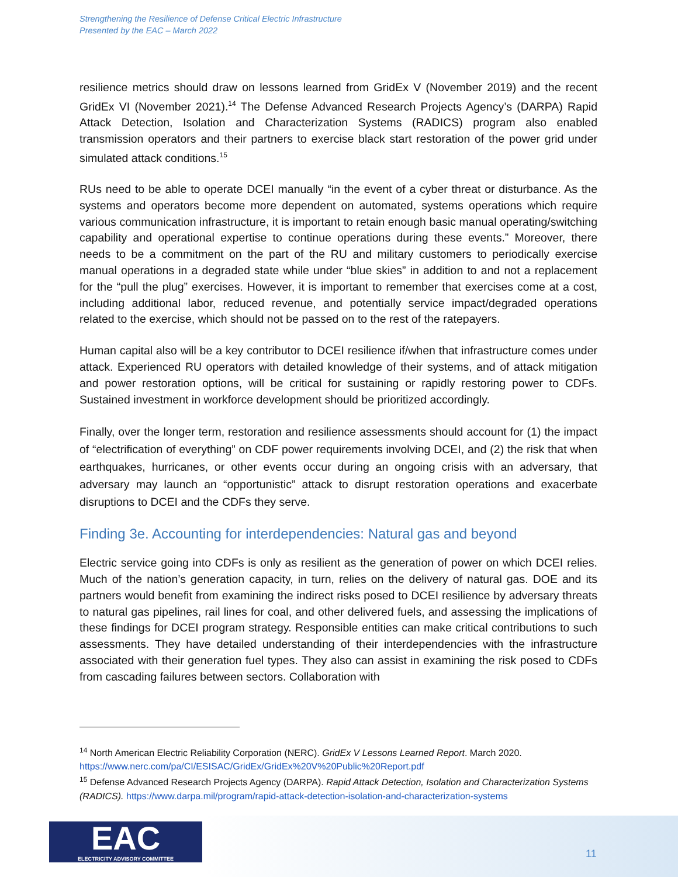Strengthening the Resilience of Defense Critical Electric Infrastructure
Presented by the EAC – March 2022
resilience metrics should draw on lessons learned from GridEx V (November 2019) and the recent GridEx VI (November 2021).<sup>14</sup> The Defense Advanced Research Projects Agency’s (DARPA) Rapid Attack Detection, Isolation and Characterization Systems (RADICS) program also enabled transmission operators and their partners to exercise black start restoration of the power grid under simulated attack conditions.<sup>15</sup>
RUs need to be able to operate DCEI manually “in the event of a cyber threat or disturbance. As the systems and operators become more dependent on automated, systems operations which require various communication infrastructure, it is important to retain enough basic manual operating/switching capability and operational expertise to continue operations during these events.” Moreover, there needs to be a commitment on the part of the RU and military customers to periodically exercise manual operations in a degraded state while under “blue skies” in addition to and not a replacement for the “pull the plug” exercises. However, it is important to remember that exercises come at a cost, including additional labor, reduced revenue, and potentially service impact/degraded operations related to the exercise, which should not be passed on to the rest of the ratepayers.
Human capital also will be a key contributor to DCEI resilience if/when that infrastructure comes under attack. Experienced RU operators with detailed knowledge of their systems, and of attack mitigation and power restoration options, will be critical for sustaining or rapidly restoring power to CDFs. Sustained investment in workforce development should be prioritized accordingly.
Finally, over the longer term, restoration and resilience assessments should account for (1) the impact of “electrification of everything” on CDF power requirements involving DCEI, and (2) the risk that when earthquakes, hurricanes, or other events occur during an ongoing crisis with an adversary, that adversary may launch an “opportunistic” attack to disrupt restoration operations and exacerbate disruptions to DCEI and the CDFs they serve.
Finding 3e. Accounting for interdependencies: Natural gas and beyond
Electric service going into CDFs is only as resilient as the generation of power on which DCEI relies. Much of the nation’s generation capacity, in turn, relies on the delivery of natural gas. DOE and its partners would benefit from examining the indirect risks posed to DCEI resilience by adversary threats to natural gas pipelines, rail lines for coal, and other delivered fuels, and assessing the implications of these findings for DCEI program strategy. Responsible entities can make critical contributions to such assessments. They have detailed understanding of their interdependencies with the infrastructure associated with their generation fuel types. They also can assist in examining the risk posed to CDFs from cascading failures between sectors. Collaboration with
<sup>14</sup> North American Electric Reliability Corporation (NERC). GridEx V Lessons Learned Report. March 2020. https://www.nerc.com/pa/CI/ESISAC/GridEx/GridEx%20V%20Public%20Report.pdf
<sup>15</sup> Defense Advanced Research Projects Agency (DARPA). Rapid Attack Detection, Isolation and Characterization Systems (RADICS). https://www.darpa.mil/program/rapid-attack-detection-isolation-and-characterization-systems
EAC
ELECTRICITY ADVISORY COMMITTEE
11